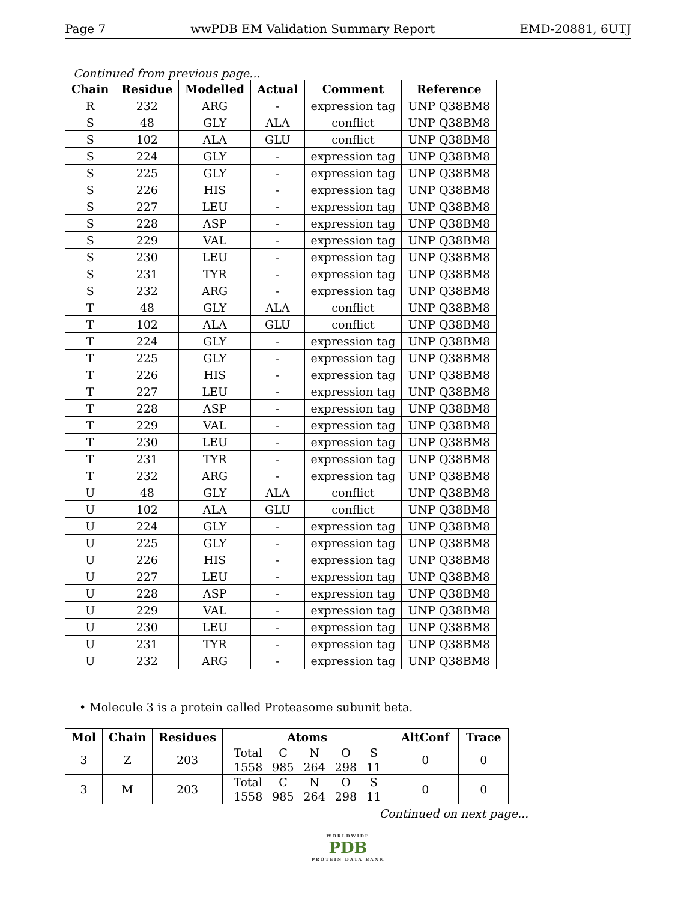Page 7 wwPDB EM Validation Summary Report EMD-20881, 6UTJ
Continued from previous page...
| Chain | Residue | Modelled | Actual | Comment | Reference |
| --- | --- | --- | --- | --- | --- |
| R | 232 | ARG | - | expression tag | UNP Q38BM8 |
| S | 48 | GLY | ALA | conflict | UNP Q38BM8 |
| S | 102 | ALA | GLU | conflict | UNP Q38BM8 |
| S | 224 | GLY | - | expression tag | UNP Q38BM8 |
| S | 225 | GLY | - | expression tag | UNP Q38BM8 |
| S | 226 | HIS | - | expression tag | UNP Q38BM8 |
| S | 227 | LEU | - | expression tag | UNP Q38BM8 |
| S | 228 | ASP | - | expression tag | UNP Q38BM8 |
| S | 229 | VAL | - | expression tag | UNP Q38BM8 |
| S | 230 | LEU | - | expression tag | UNP Q38BM8 |
| S | 231 | TYR | - | expression tag | UNP Q38BM8 |
| S | 232 | ARG | - | expression tag | UNP Q38BM8 |
| T | 48 | GLY | ALA | conflict | UNP Q38BM8 |
| T | 102 | ALA | GLU | conflict | UNP Q38BM8 |
| T | 224 | GLY | - | expression tag | UNP Q38BM8 |
| T | 225 | GLY | - | expression tag | UNP Q38BM8 |
| T | 226 | HIS | - | expression tag | UNP Q38BM8 |
| T | 227 | LEU | - | expression tag | UNP Q38BM8 |
| T | 228 | ASP | - | expression tag | UNP Q38BM8 |
| T | 229 | VAL | - | expression tag | UNP Q38BM8 |
| T | 230 | LEU | - | expression tag | UNP Q38BM8 |
| T | 231 | TYR | - | expression tag | UNP Q38BM8 |
| T | 232 | ARG | - | expression tag | UNP Q38BM8 |
| U | 48 | GLY | ALA | conflict | UNP Q38BM8 |
| U | 102 | ALA | GLU | conflict | UNP Q38BM8 |
| U | 224 | GLY | - | expression tag | UNP Q38BM8 |
| U | 225 | GLY | - | expression tag | UNP Q38BM8 |
| U | 226 | HIS | - | expression tag | UNP Q38BM8 |
| U | 227 | LEU | - | expression tag | UNP Q38BM8 |
| U | 228 | ASP | - | expression tag | UNP Q38BM8 |
| U | 229 | VAL | - | expression tag | UNP Q38BM8 |
| U | 230 | LEU | - | expression tag | UNP Q38BM8 |
| U | 231 | TYR | - | expression tag | UNP Q38BM8 |
| U | 232 | ARG | - | expression tag | UNP Q38BM8 |
• Molecule 3 is a protein called Proteasome subunit beta.
| Mol | Chain | Residues | Atoms | AltConf | Trace |
| --- | --- | --- | --- | --- | --- |
| 3 | Z | 203 | / Total / C / N / O / S / / 1558 / 985 / 264 / 298 / 11 / | 0 | 0 |
| 3 | M | 203 | / Total / C / N / O / S / / 1558 / 985 / 264 / 298 / 11 / | 0 | 0 |
Continued on next page...
WORLDWIDE
PDB
PROTEIN DATA BANK